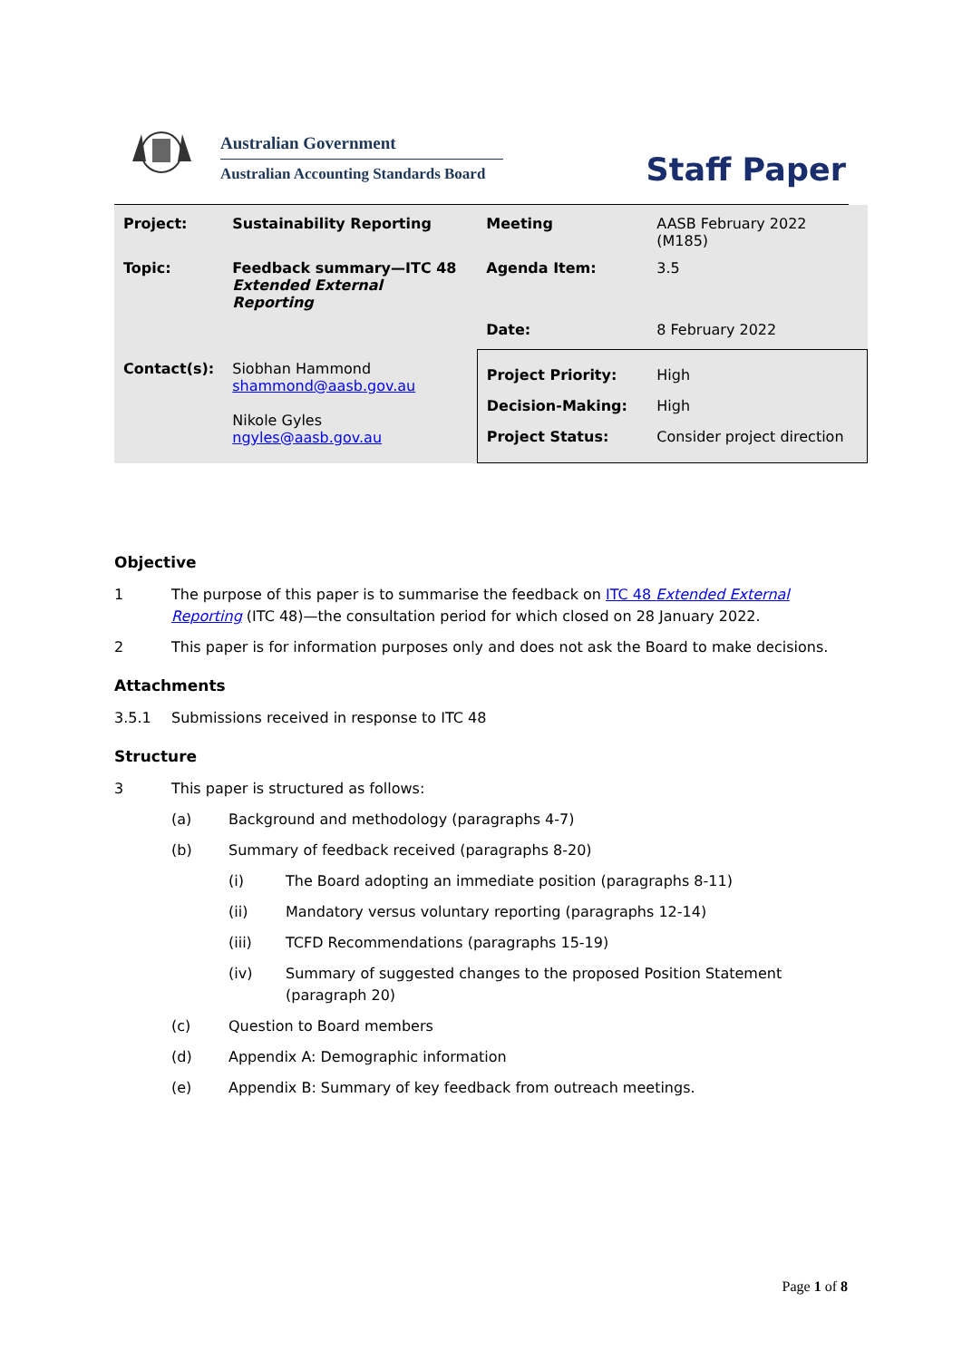Australian Government
Australian Accounting Standards Board
Staff Paper
| Project: | Sustainability Reporting | Meeting | AASB February 2022 (M185) |
| Topic: | Feedback summary—ITC 48 Extended External Reporting | Agenda Item: | 3.5 |
| | | Date: | 8 February 2022 |
| Contact(s): | Siobhan Hammond shammond@aasb.gov.au Nikole Gyles ngyles@aasb.gov.au | Project Priority: Decision-Making: Project Status: | High High Consider project direction |
Objective
1 The purpose of this paper is to summarise the feedback on ITC 48 Extended External Reporting (ITC 48)—the consultation period for which closed on 28 January 2022.
2 This paper is for information purposes only and does not ask the Board to make decisions.
Attachments
3.5.1 Submissions received in response to ITC 48
Structure
3 This paper is structured as follows:
(a) Background and methodology (paragraphs 4-7)
(b) Summary of feedback received (paragraphs 8-20)
(i) The Board adopting an immediate position (paragraphs 8-11)
(ii) Mandatory versus voluntary reporting (paragraphs 12-14)
(iii) TCFD Recommendations (paragraphs 15-19)
(iv) Summary of suggested changes to the proposed Position Statement (paragraph 20)
(c) Question to Board members
(d) Appendix A: Demographic information
(e) Appendix B: Summary of key feedback from outreach meetings.
Page 1 of 8